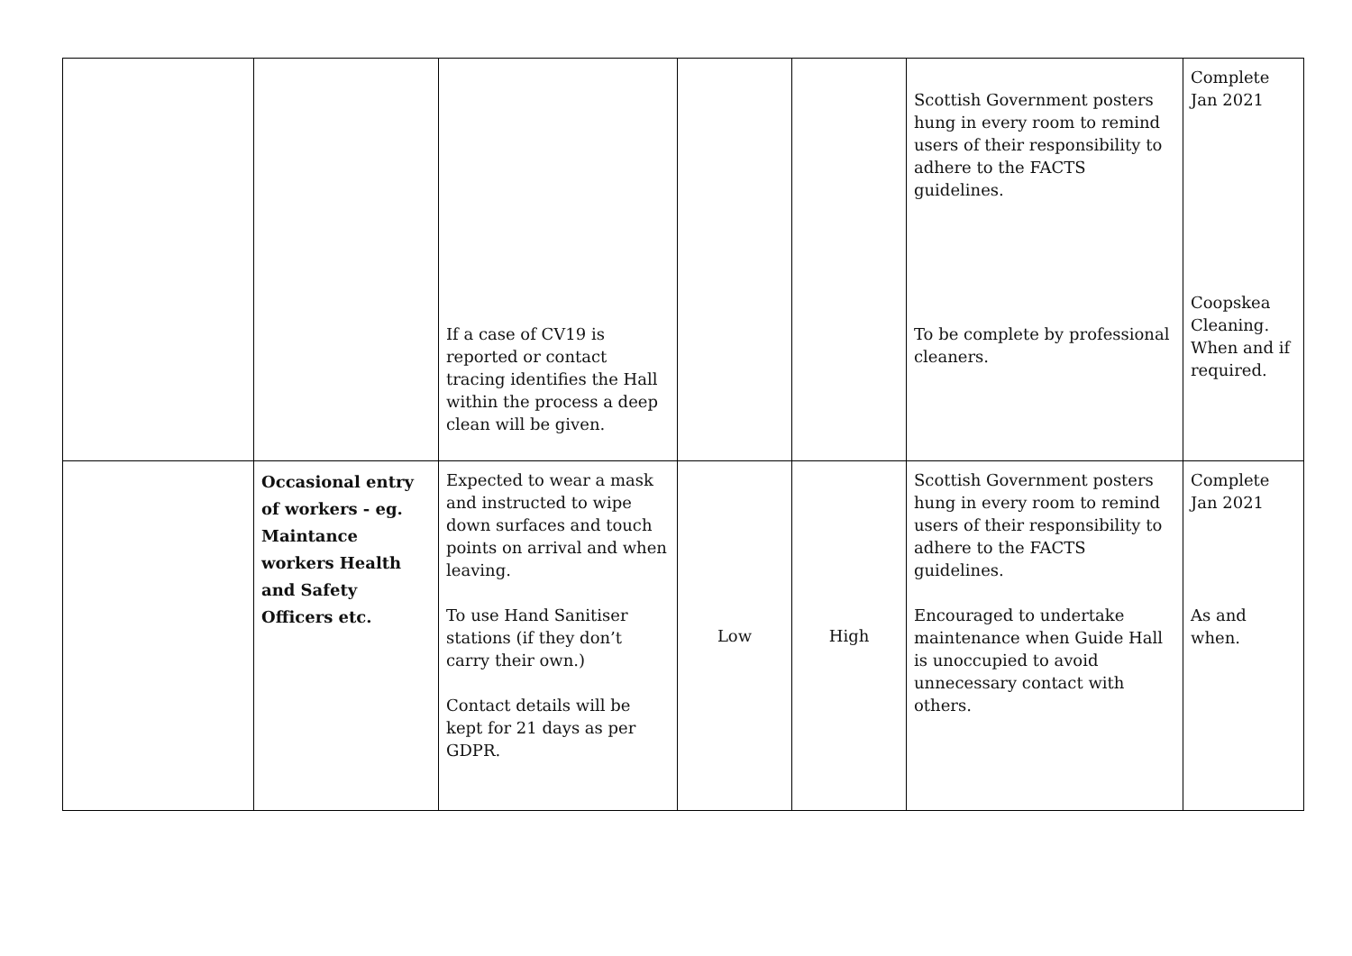| | | If a case of CV19 is reported or contact tracing identifies the Hall within the process a deep clean will be given. | | | Scottish Government posters hung in every room to remind users of their responsibility to adhere to the FACTS guidelines. To be complete by professional cleaners. | Complete Jan 2021 Coopskea Cleaning. When and if required. |
| | Occasional entry of workers - eg. Maintance workers Health and Safety Officers etc. | Expected to wear a mask and instructed to wipe down surfaces and touch points on arrival and when leaving. To use Hand Sanitiser stations (if they don’t carry their own.) Contact details will be kept for 21 days as per GDPR. | Low | High | Scottish Government posters hung in every room to remind users of their responsibility to adhere to the FACTS guidelines. Encouraged to undertake maintenance when Guide Hall is unoccupied to avoid unnecessary contact with others. | Complete Jan 2021 As and when. |